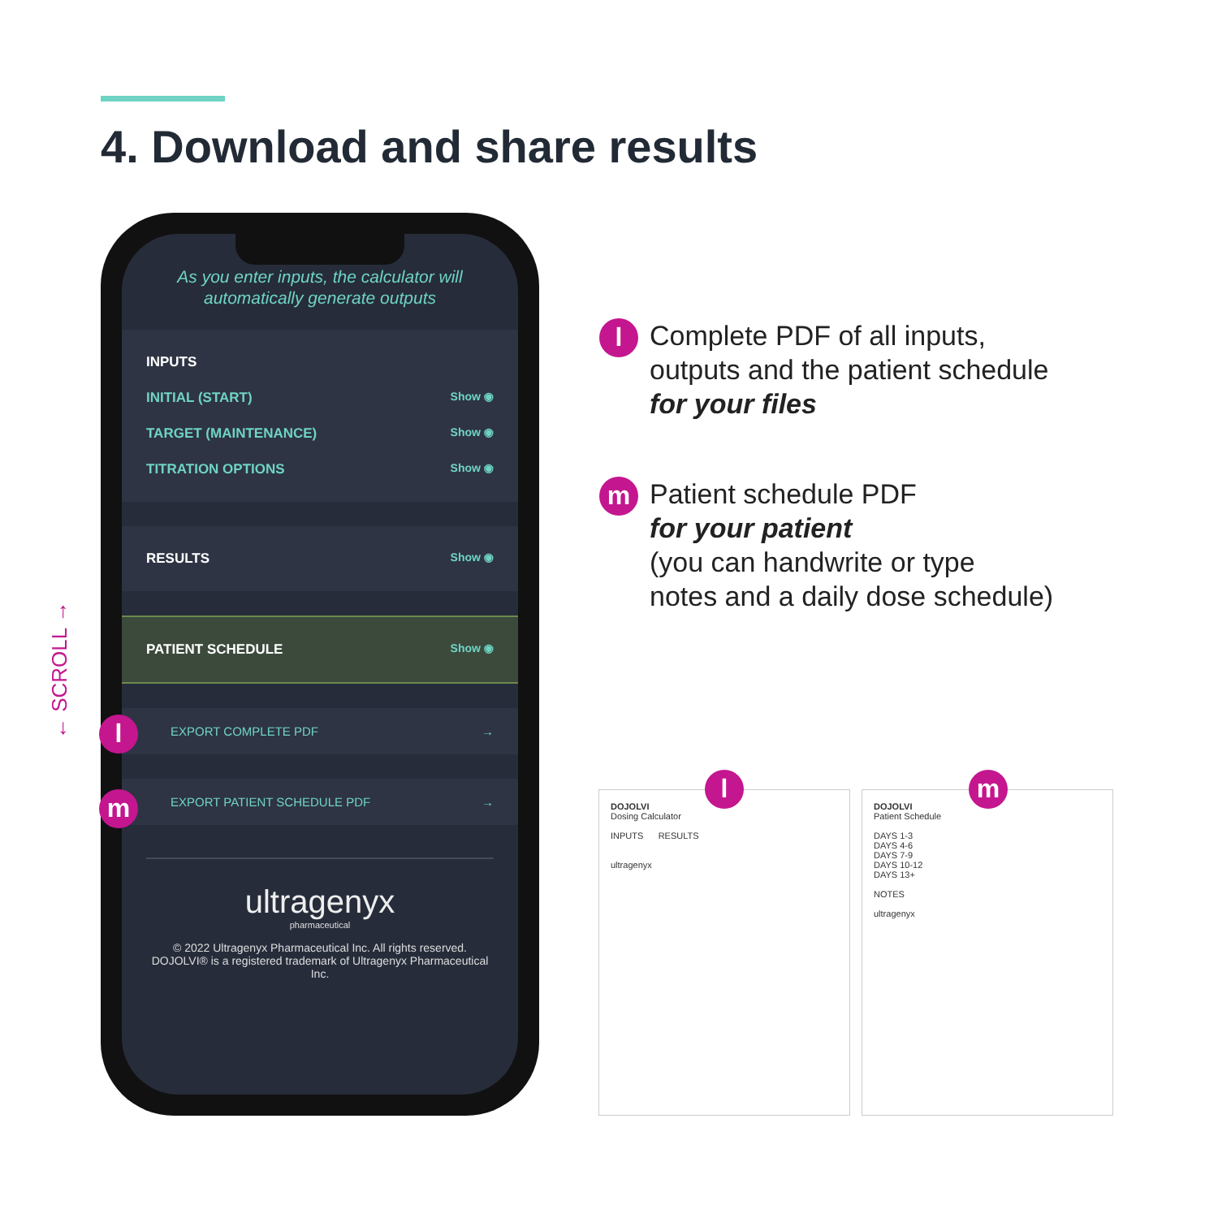4. Download and share results
← SCROLL →
As you enter inputs, the calculator will automatically generate outputs
INPUTS
INITIAL (START) Show ◉
TARGET (MAINTENANCE) Show ◉
TITRATION OPTIONS Show ◉
RESULTS Show ◉
PATIENT SCHEDULE Show ◉
EXPORT COMPLETE PDF →
EXPORT PATIENT SCHEDULE PDF →
ultragenyx
pharmaceutical
© 2022 Ultragenyx Pharmaceutical Inc. All rights reserved. DOJOLVI® is a registered trademark of Ultragenyx Pharmaceutical Inc.
l
m
l
Complete PDF of all inputs,
outputs and the patient schedule
for your files
m
Patient schedule PDF
for your patient
(you can handwrite or type
notes and a daily dose schedule)
DOJOLVI
Dosing Calculator
INPUTS RESULTS
ultragenyx
l
DOJOLVI
Patient Schedule
DAYS 1-3
DAYS 4-6
DAYS 7-9
DAYS 10-12
DAYS 13+
NOTES
ultragenyx
m